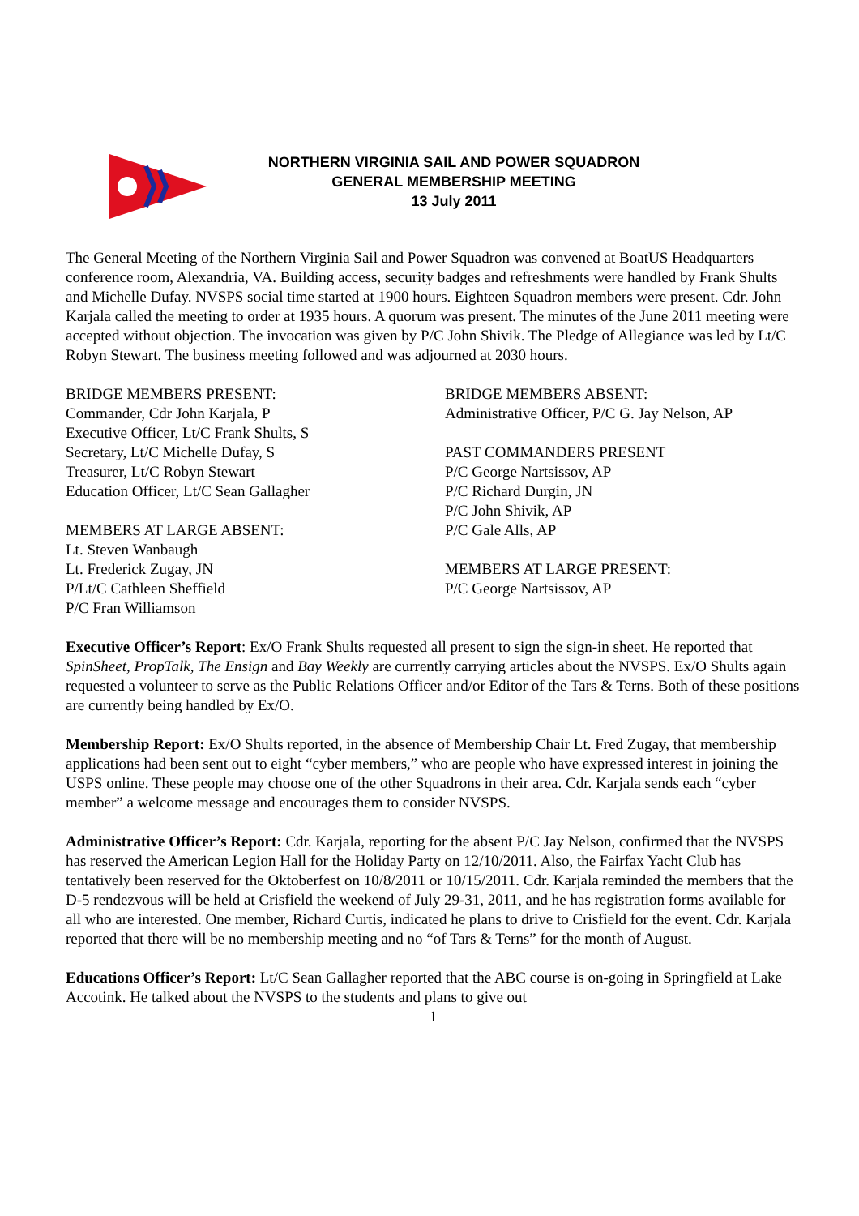NORTHERN VIRGINIA SAIL AND POWER SQUADRON
GENERAL MEMBERSHIP MEETING
13 July 2011
The General Meeting of the Northern Virginia Sail and Power Squadron was convened at BoatUS Headquarters conference room, Alexandria, VA. Building access, security badges and refreshments were handled by Frank Shults and Michelle Dufay. NVSPS social time started at 1900 hours. Eighteen Squadron members were present. Cdr. John Karjala called the meeting to order at 1935 hours. A quorum was present. The minutes of the June 2011 meeting were accepted without objection. The invocation was given by P/C John Shivik. The Pledge of Allegiance was led by Lt/C Robyn Stewart. The business meeting followed and was adjourned at 2030 hours.
BRIDGE MEMBERS PRESENT:
Commander, Cdr John Karjala, P
Executive Officer, Lt/C Frank Shults, S
Secretary, Lt/C Michelle Dufay, S
Treasurer, Lt/C Robyn Stewart
Education Officer, Lt/C Sean Gallagher
MEMBERS AT LARGE ABSENT:
Lt. Steven Wanbaugh
Lt. Frederick Zugay, JN
P/Lt/C Cathleen Sheffield
P/C Fran Williamson
BRIDGE MEMBERS ABSENT:
Administrative Officer, P/C G. Jay Nelson, AP
PAST COMMANDERS PRESENT
P/C George Nartsissov, AP
P/C Richard Durgin, JN
P/C John Shivik, AP
P/C Gale Alls, AP
MEMBERS AT LARGE PRESENT:
P/C George Nartsissov, AP
Executive Officer’s Report: Ex/O Frank Shults requested all present to sign the sign-in sheet. He reported that SpinSheet, PropTalk, The Ensign and Bay Weekly are currently carrying articles about the NVSPS. Ex/O Shults again requested a volunteer to serve as the Public Relations Officer and/or Editor of the Tars & Terns. Both of these positions are currently being handled by Ex/O.
Membership Report: Ex/O Shults reported, in the absence of Membership Chair Lt. Fred Zugay, that membership applications had been sent out to eight “cyber members,” who are people who have expressed interest in joining the USPS online. These people may choose one of the other Squadrons in their area. Cdr. Karjala sends each “cyber member” a welcome message and encourages them to consider NVSPS.
Administrative Officer’s Report: Cdr. Karjala, reporting for the absent P/C Jay Nelson, confirmed that the NVSPS has reserved the American Legion Hall for the Holiday Party on 12/10/2011. Also, the Fairfax Yacht Club has tentatively been reserved for the Oktoberfest on 10/8/2011 or 10/15/2011. Cdr. Karjala reminded the members that the D-5 rendezvous will be held at Crisfield the weekend of July 29-31, 2011, and he has registration forms available for all who are interested. One member, Richard Curtis, indicated he plans to drive to Crisfield for the event. Cdr. Karjala reported that there will be no membership meeting and no “of Tars & Terns” for the month of August.
Educations Officer’s Report: Lt/C Sean Gallagher reported that the ABC course is on-going in Springfield at Lake Accotink. He talked about the NVSPS to the students and plans to give out
1